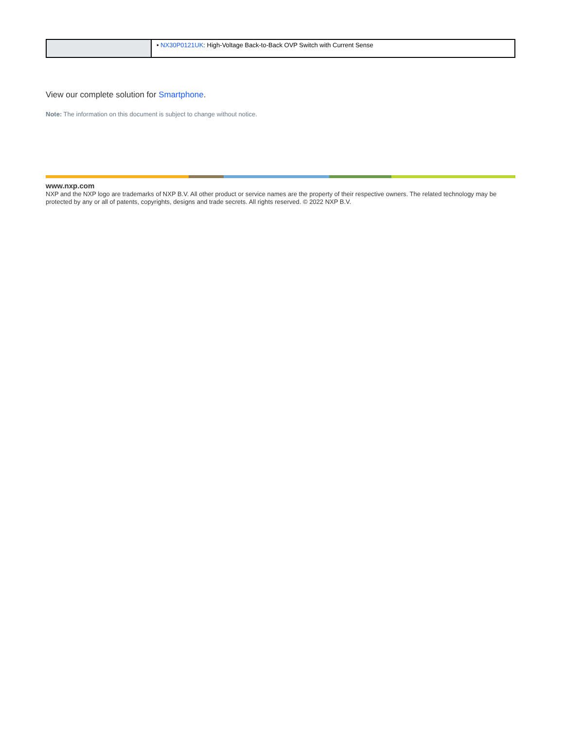| | • NX30P0121UK : High-Voltage Back-to-Back OVP Switch with Current Sense |
View our complete solution for Smartphone.
Note: The information on this document is subject to change without notice.
www.nxp.com
NXP and the NXP logo are trademarks of NXP B.V. All other product or service names are the property of their respective owners. The related technology may be protected by any or all of patents, copyrights, designs and trade secrets. All rights reserved. © 2022 NXP B.V.